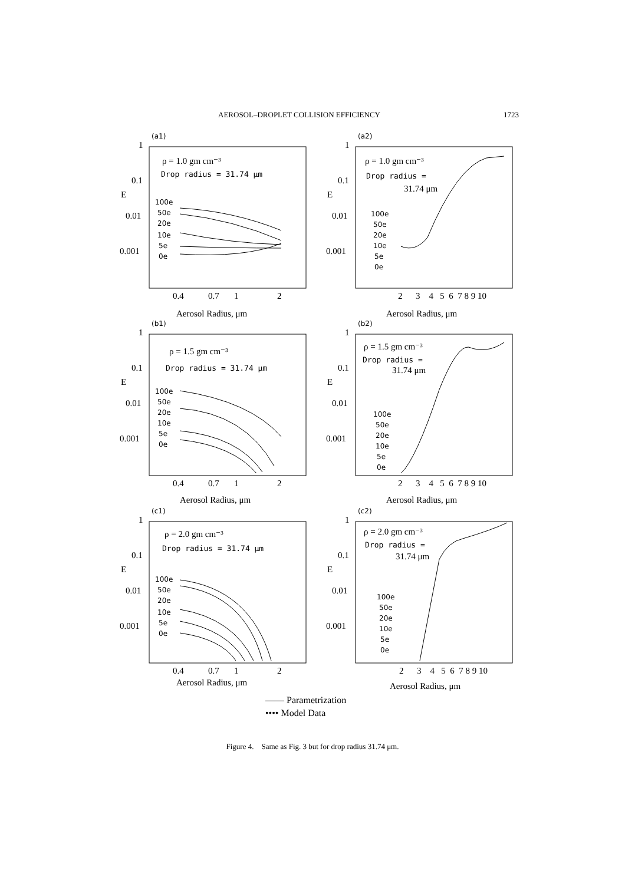AEROSOL–DROPLET COLLISION EFFICIENCY 1723
(a1)
1
0.1
E
0.01
0.001
ρ = 1.0 gm cm⁻³
Drop radius = 31.74 μm
100e
50e
20e
10e
5e
0e
0.4
0.7
1
2
Aerosol Radius, μm
(a2)
1
0.1
E
0.01
0.001
ρ = 1.0 gm cm⁻³
Drop radius =
31.74 μm
100e
50e
20e
10e
5e
0e
2 3 4 5 6 7 8 9 10
Aerosol Radius, μm
(b1)
1
0.1
E
0.01
0.001
ρ = 1.5 gm cm⁻³
Drop radius = 31.74 μm
100e
50e
20e
10e
5e
0e
0.4
0.7
1
2
Aerosol Radius, μm
(b2)
1
0.1
E
0.01
0.001
ρ = 1.5 gm cm⁻³
Drop radius =
31.74 μm
100e
50e
20e
10e
5e
0e
2 3 4 5 6 7 8 9 10
Aerosol Radius, μm
(c1)
1
0.1
E
0.01
0.001
ρ = 2.0 gm cm⁻³
Drop radius = 31.74 μm
100e
50e
20e
10e
5e
0e
0.4
0.7
1
2
Aerosol Radius, μm
(c2)
1
0.1
E
0.01
0.001
ρ = 2.0 gm cm⁻³
Drop radius =
31.74 μm
100e
50e
20e
10e
5e
0e
2 3 4 5 6 7 8 9 10
Aerosol Radius, μm
—— Parametrization
•••• Model Data
Figure 4. Same as Fig. 3 but for drop radius 31.74 μm.